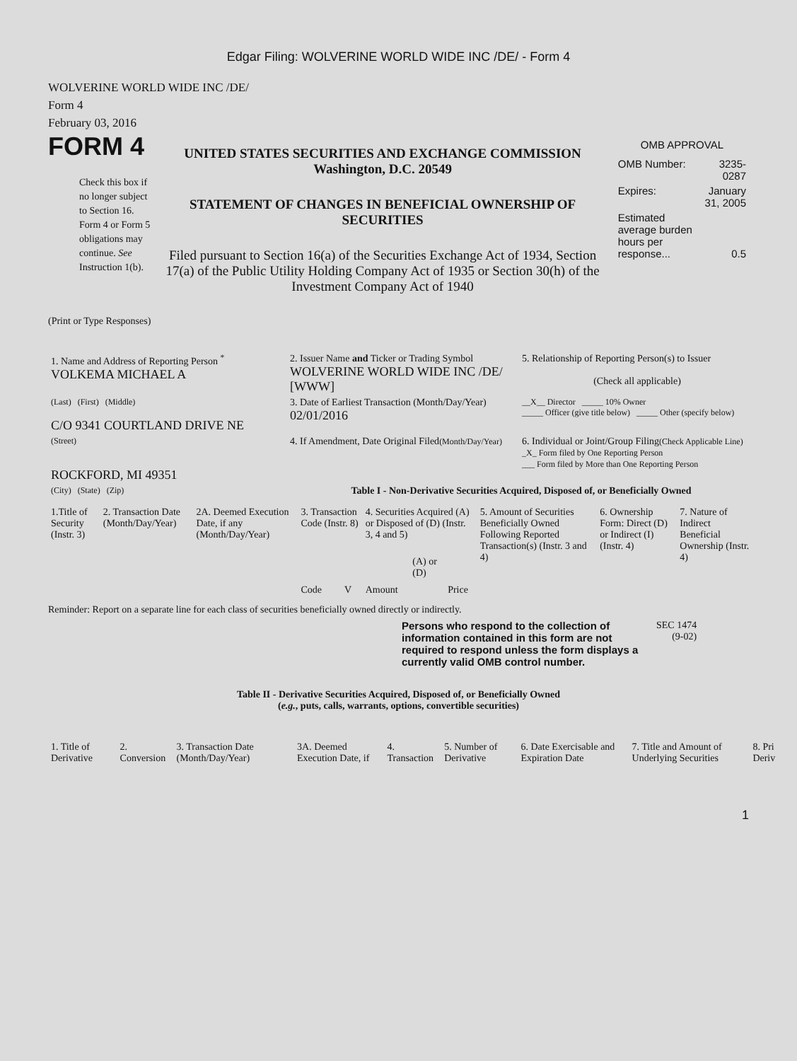Edgar Filing: WOLVERINE WORLD WIDE INC /DE/ - Form 4
WOLVERINE WORLD WIDE INC /DE/
Form 4
February 03, 2016
FORM 4
Check this box if no longer subject to Section 16. Form 4 or Form 5 obligations may continue. See Instruction 1(b).
UNITED STATES SECURITIES AND EXCHANGE COMMISSION
Washington, D.C. 20549
STATEMENT OF CHANGES IN BENEFICIAL OWNERSHIP OF SECURITIES
Filed pursuant to Section 16(a) of the Securities Exchange Act of 1934, Section 17(a) of the Public Utility Holding Company Act of 1935 or Section 30(h) of the Investment Company Act of 1940
OMB APPROVAL
| OMB Number: | 3235-0287 |
| Expires: | January 31, 2005 |
| Estimated average burden hours per response... | 0.5 |
(Print or Type Responses)
| 1. Name and Address of Reporting Person <sup>*</sup> VOLKEMA MICHAEL A | 2. Issuer Name and Ticker or Trading Symbol WOLVERINE WORLD WIDE INC /DE/ [WWW] | 5. Relationship of Reporting Person(s) to Issuer (Check all applicable) |
| (Last) (First) (Middle) C/O 9341 COURTLAND DRIVE NE | 3. Date of Earliest Transaction (Month/Day/Year) 02/01/2016 | __X__ Director _____ 10% Owner _____ Officer (give title below) _____ Other (specify below) |
| (Street) ROCKFORD, MI 49351 | 4. If Amendment, Date Original Filed (Month/Day/Year) | 6. Individual or Joint/Group Filing (Check Applicable Line) _X_ Form filed by One Reporting Person ___ Form filed by More than One Reporting Person |
| (City) (State) (Zip) | Table I - Non-Derivative Securities Acquired, Disposed of, or Beneficially Owned | |
| 1.Title of Security (Instr. 3) | 2. Transaction Date (Month/Day/Year) | 2A. Deemed Execution Date, if any (Month/Day/Year) | 3. Transaction Code (Instr. 8) | | 4. Securities Acquired (A) or Disposed of (D) (Instr. 3, 4 and 5) | | | 5. Amount of Securities Beneficially Owned Following Reported Transaction(s) (Instr. 3 and 4) | 6. Ownership Form: Direct (D) or Indirect (I) (Instr. 4) | 7. Nature of Indirect Beneficial Ownership (Instr. 4) |
| --- | --- | --- | --- | --- | --- | --- | --- | --- | --- | --- |
| | | | Code | V | Amount | (A) or (D) | Price | | | |
Reminder: Report on a separate line for each class of securities beneficially owned directly or indirectly.
Persons who respond to the collection of information contained in this form are not required to respond unless the form displays a currently valid OMB control number.
SEC 1474
(9-02)
Table II - Derivative Securities Acquired, Disposed of, or Beneficially Owned
(e.g., puts, calls, warrants, options, convertible securities)
| 1. Title of Derivative | 2. Conversion | 3. Transaction Date (Month/Day/Year) | 3A. Deemed Execution Date, if | 4. Transaction | 5. Number of Derivative | 6. Date Exercisable and Expiration Date | 7. Title and Amount of Underlying Securities | 8. Pri Deriv |
| --- | --- | --- | --- | --- | --- | --- | --- | --- |
1